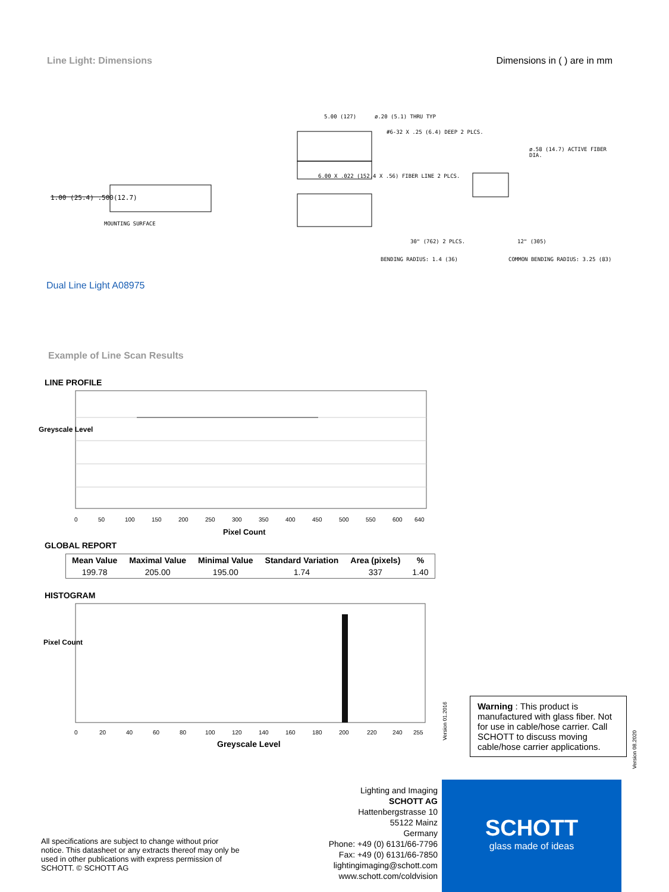Line Light: Dimensions Dimensions in ( ) are in mm
5.00 (127) ø.20 (5.1) THRU TYP
#6-32 X .25 (6.4) DEEP 2 PLCS.
6.00 X .022 (152.4 X .56) FIBER LINE 2 PLCS.
1.00 (25.4) .500(12.7)
MOUNTING SURFACE
ø.58 (14.7) ACTIVE FIBER DIA.
30" (762) 2 PLCS. 12" (305)
BENDING RADIUS: 1.4 (36) COMMON BENDING RADIUS: 3.25 (83)
Dual Line Light A08975
Example of Line Scan Results
LINE PROFILE
0
50
100
150
200
250
300
350
400
450
500
550
600
640
Pixel Count
Greyscale Level
GLOBAL REPORT
| Mean Value | Maximal Value | Minimal Value | Standard Variation | Area (pixels) | % |
| --- | --- | --- | --- | --- | --- |
| 199.78 | 205.00 | 195.00 | 1.74 | 337 | 1.40 |
HISTOGRAM
0
20
40
60
80
100
120
140
160
180
200
220
240
255
Greyscale Level
Pixel Count
Version 01.2016
Warning : This product is manufactured with glass fiber. Not for use in cable/hose carrier. Call SCHOTT to discuss moving cable/hose carrier applications.
Version 08.2020
Lighting and Imaging
SCHOTT AG
Hattenbergstrasse 10
55122 Mainz
Germany
Phone: +49 (0) 6131/66-7796
Fax: +49 (0) 6131/66-7850
lightingimaging@schott.com
www.schott.com/coldvision
All specifications are subject to change without prior notice. This datasheet or any extracts thereof may only be used in other publications with express permission of SCHOTT. © SCHOTT AG
SCHOTT
glass made of ideas